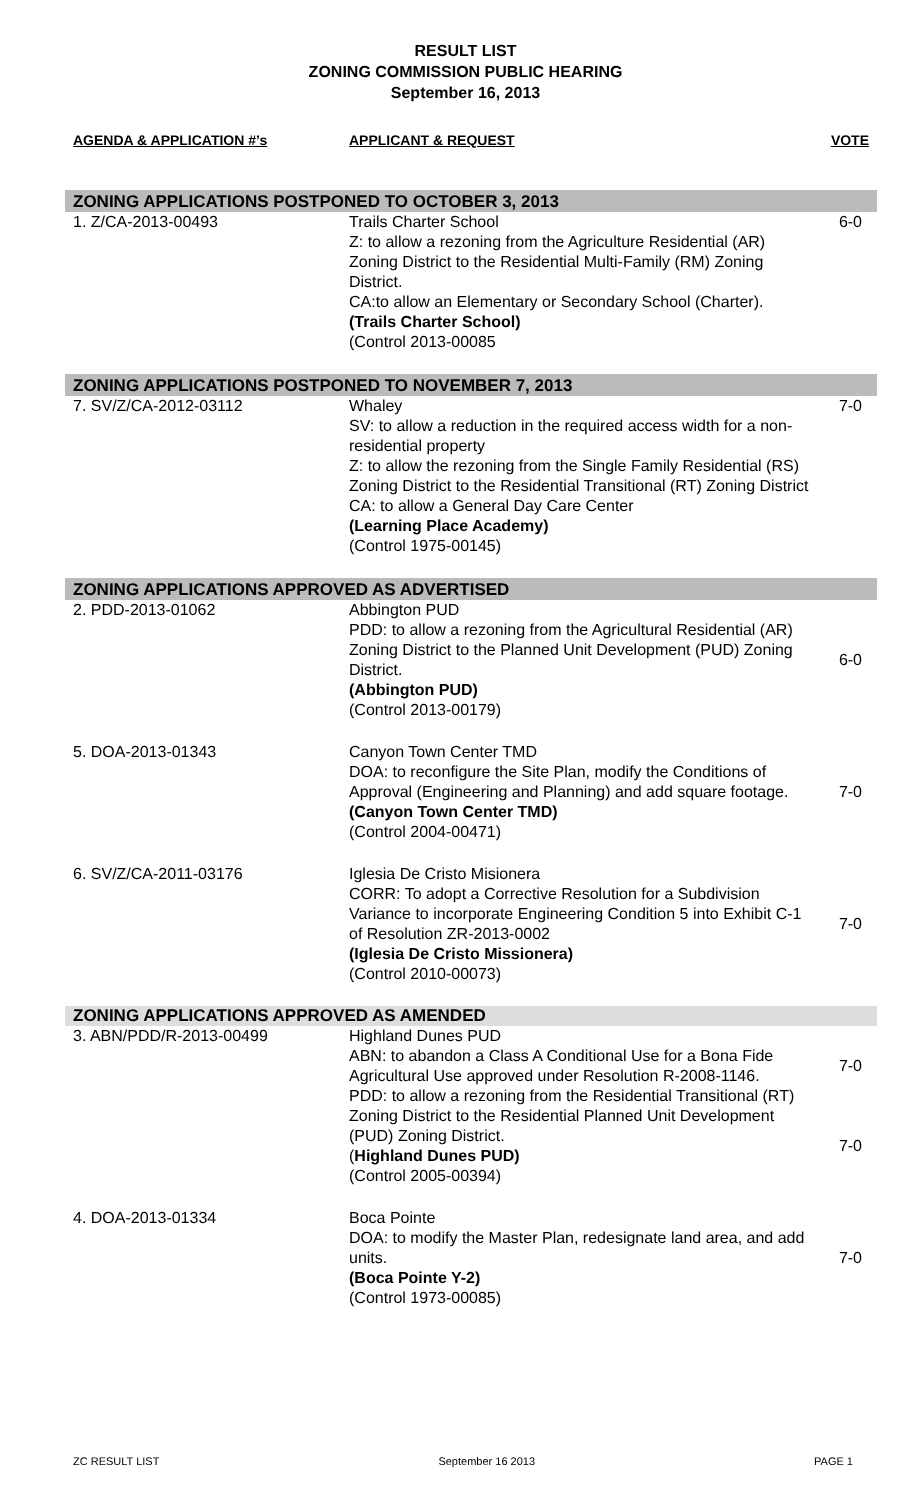RESULT LIST
ZONING COMMISSION PUBLIC HEARING
September 16, 2013
| AGENDA & APPLICATION #’s | APPLICANT & REQUEST | VOTE |
| --- | --- | --- |
| ZONING APPLICATIONS POSTPONED TO OCTOBER 3, 2013 | | |
| 1. Z/CA-2013-00493 | Trails Charter School Z: to allow a rezoning from the Agriculture Residential (AR) Zoning District to the Residential Multi-Family (RM) Zoning District. CA:to allow an Elementary or Secondary School (Charter). (Trails Charter School) (Control 2013-00085 | 6-0 |
| ZONING APPLICATIONS POSTPONED TO NOVEMBER 7, 2013 | | |
| 7. SV/Z/CA-2012-03112 | Whaley SV: to allow a reduction in the required access width for a non-residential property Z: to allow the rezoning from the Single Family Residential (RS) Zoning District to the Residential Transitional (RT) Zoning District CA: to allow a General Day Care Center (Learning Place Academy) (Control 1975-00145) | 7-0 |
| ZONING APPLICATIONS APPROVED AS ADVERTISED | | |
| 2. PDD-2013-01062 | Abbington PUD PDD: to allow a rezoning from the Agricultural Residential (AR) Zoning District to the Planned Unit Development (PUD) Zoning District. (Abbington PUD) (Control 2013-00179) | 6-0 |
| 5. DOA-2013-01343 | Canyon Town Center TMD DOA: to reconfigure the Site Plan, modify the Conditions of Approval (Engineering and Planning) and add square footage. (Canyon Town Center TMD) (Control 2004-00471) | 7-0 |
| 6. SV/Z/CA-2011-03176 | Iglesia De Cristo Misionera CORR: To adopt a Corrective Resolution for a Subdivision Variance to incorporate Engineering Condition 5 into Exhibit C-1 of Resolution ZR-2013-0002 (Iglesia De Cristo Missionera) (Control 2010-00073) | 7-0 |
| ZONING APPLICATIONS APPROVED AS AMENDED | | |
| 3. ABN/PDD/R-2013-00499 | Highland Dunes PUD ABN: to abandon a Class A Conditional Use for a Bona Fide Agricultural Use approved under Resolution R-2008-1146. PDD: to allow a rezoning from the Residential Transitional (RT) Zoning District to the Residential Planned Unit Development (PUD) Zoning District. ( Highland Dunes PUD) (Control 2005-00394) | 7-0 7-0 |
| 4. DOA-2013-01334 | Boca Pointe DOA: to modify the Master Plan, redesignate land area, and add units. (Boca Pointe Y-2) (Control 1973-00085) | 7-0 |
ZC RESULT LIST September 16 2013 PAGE 1